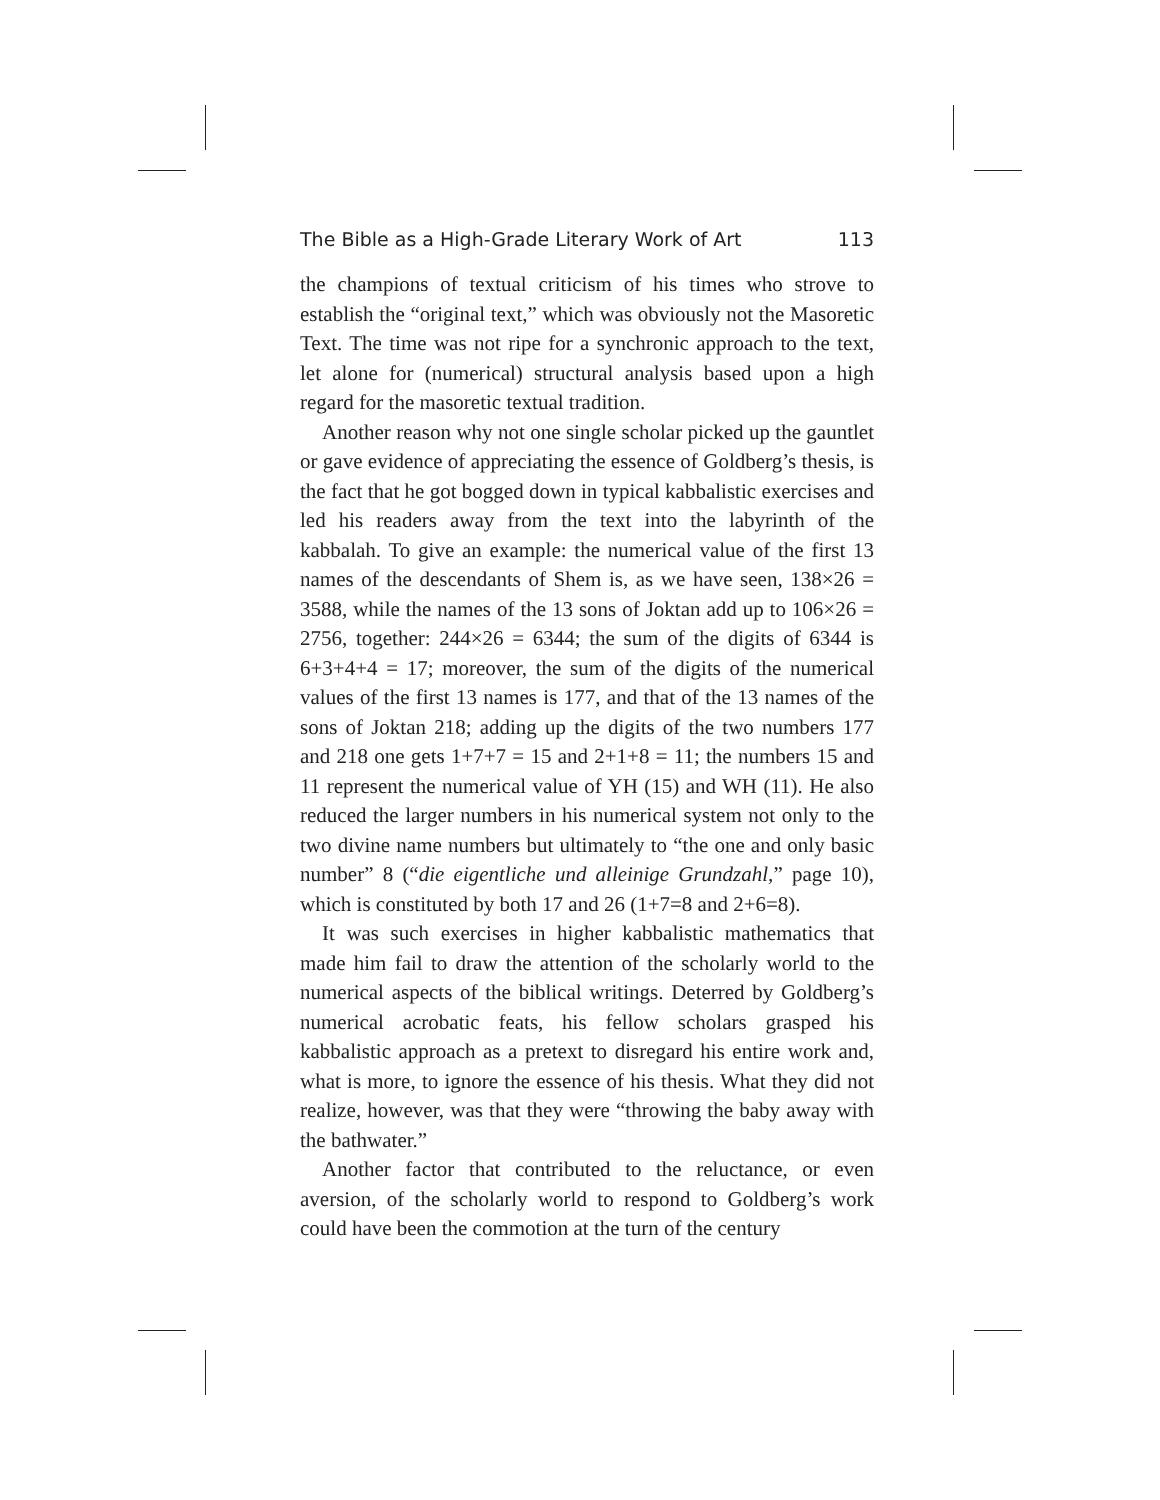The Bible as a High-Grade Literary Work of Art 113
the champions of textual criticism of his times who strove to establish the “original text,” which was obviously not the Masoretic Text. The time was not ripe for a synchronic approach to the text, let alone for (numerical) structural analysis based upon a high regard for the masoretic textual tradition.
Another reason why not one single scholar picked up the gauntlet or gave evidence of appreciating the essence of Goldberg’s thesis, is the fact that he got bogged down in typical kabbalistic exercises and led his readers away from the text into the labyrinth of the kabbalah. To give an example: the numerical value of the first 13 names of the descendants of Shem is, as we have seen, 138×26 = 3588, while the names of the 13 sons of Joktan add up to 106×26 = 2756, together: 244×26 = 6344; the sum of the digits of 6344 is 6+3+4+4 = 17; moreover, the sum of the digits of the numerical values of the first 13 names is 177, and that of the 13 names of the sons of Joktan 218; adding up the digits of the two numbers 177 and 218 one gets 1+7+7 = 15 and 2+1+8 = 11; the numbers 15 and 11 represent the numerical value of YH (15) and WH (11). He also reduced the larger numbers in his numerical system not only to the two divine name numbers but ultimately to “the one and only basic number” 8 (“die eigentliche und alleinige Grundzahl,” page 10), which is constituted by both 17 and 26 (1+7=8 and 2+6=8).
It was such exercises in higher kabbalistic mathematics that made him fail to draw the attention of the scholarly world to the numerical aspects of the biblical writings. Deterred by Goldberg’s numerical acrobatic feats, his fellow scholars grasped his kabbalistic approach as a pretext to disregard his entire work and, what is more, to ignore the essence of his thesis. What they did not realize, however, was that they were “throwing the baby away with the bathwater.”
Another factor that contributed to the reluctance, or even aversion, of the scholarly world to respond to Goldberg’s work could have been the commotion at the turn of the century